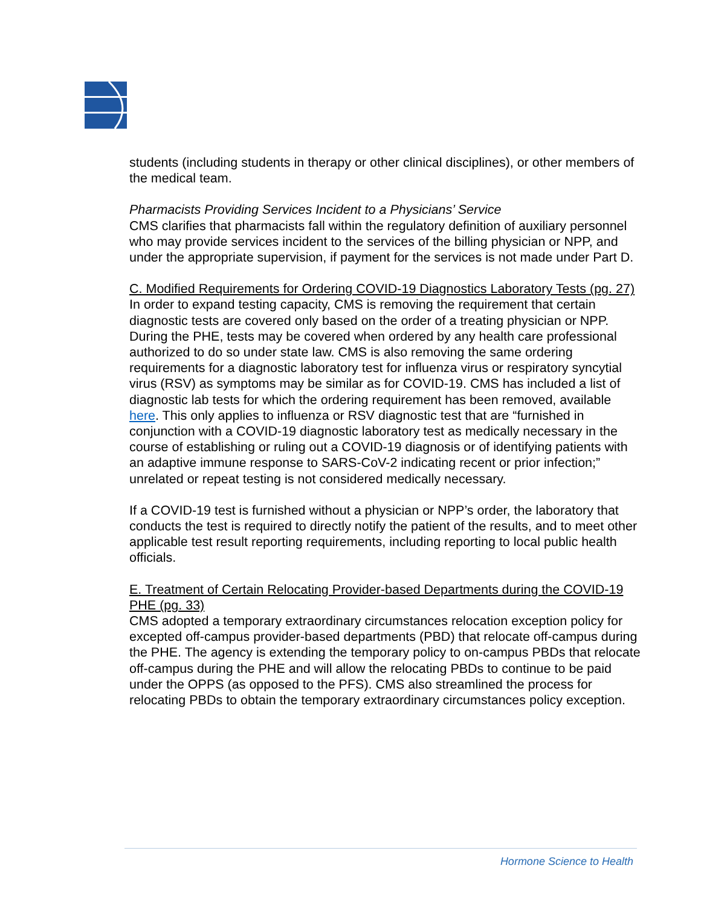students (including students in therapy or other clinical disciplines), or other members of the medical team.
Pharmacists Providing Services Incident to a Physicians’ Service
CMS clarifies that pharmacists fall within the regulatory definition of auxiliary personnel who may provide services incident to the services of the billing physician or NPP, and under the appropriate supervision, if payment for the services is not made under Part D.
C. Modified Requirements for Ordering COVID-19 Diagnostics Laboratory Tests (pg. 27)
In order to expand testing capacity, CMS is removing the requirement that certain diagnostic tests are covered only based on the order of a treating physician or NPP. During the PHE, tests may be covered when ordered by any health care professional authorized to do so under state law. CMS is also removing the same ordering requirements for a diagnostic laboratory test for influenza virus or respiratory syncytial virus (RSV) as symptoms may be similar as for COVID-19. CMS has included a list of diagnostic lab tests for which the ordering requirement has been removed, available here. This only applies to influenza or RSV diagnostic test that are “furnished in conjunction with a COVID-19 diagnostic laboratory test as medically necessary in the course of establishing or ruling out a COVID-19 diagnosis or of identifying patients with an adaptive immune response to SARS-CoV-2 indicating recent or prior infection;” unrelated or repeat testing is not considered medically necessary.
If a COVID-19 test is furnished without a physician or NPP’s order, the laboratory that conducts the test is required to directly notify the patient of the results, and to meet other applicable test result reporting requirements, including reporting to local public health officials.
E. Treatment of Certain Relocating Provider-based Departments during the COVID-19 PHE (pg. 33)
CMS adopted a temporary extraordinary circumstances relocation exception policy for excepted off-campus provider-based departments (PBD) that relocate off-campus during the PHE. The agency is extending the temporary policy to on-campus PBDs that relocate off-campus during the PHE and will allow the relocating PBDs to continue to be paid under the OPPS (as opposed to the PFS). CMS also streamlined the process for relocating PBDs to obtain the temporary extraordinary circumstances policy exception.
Hormone Science to Health